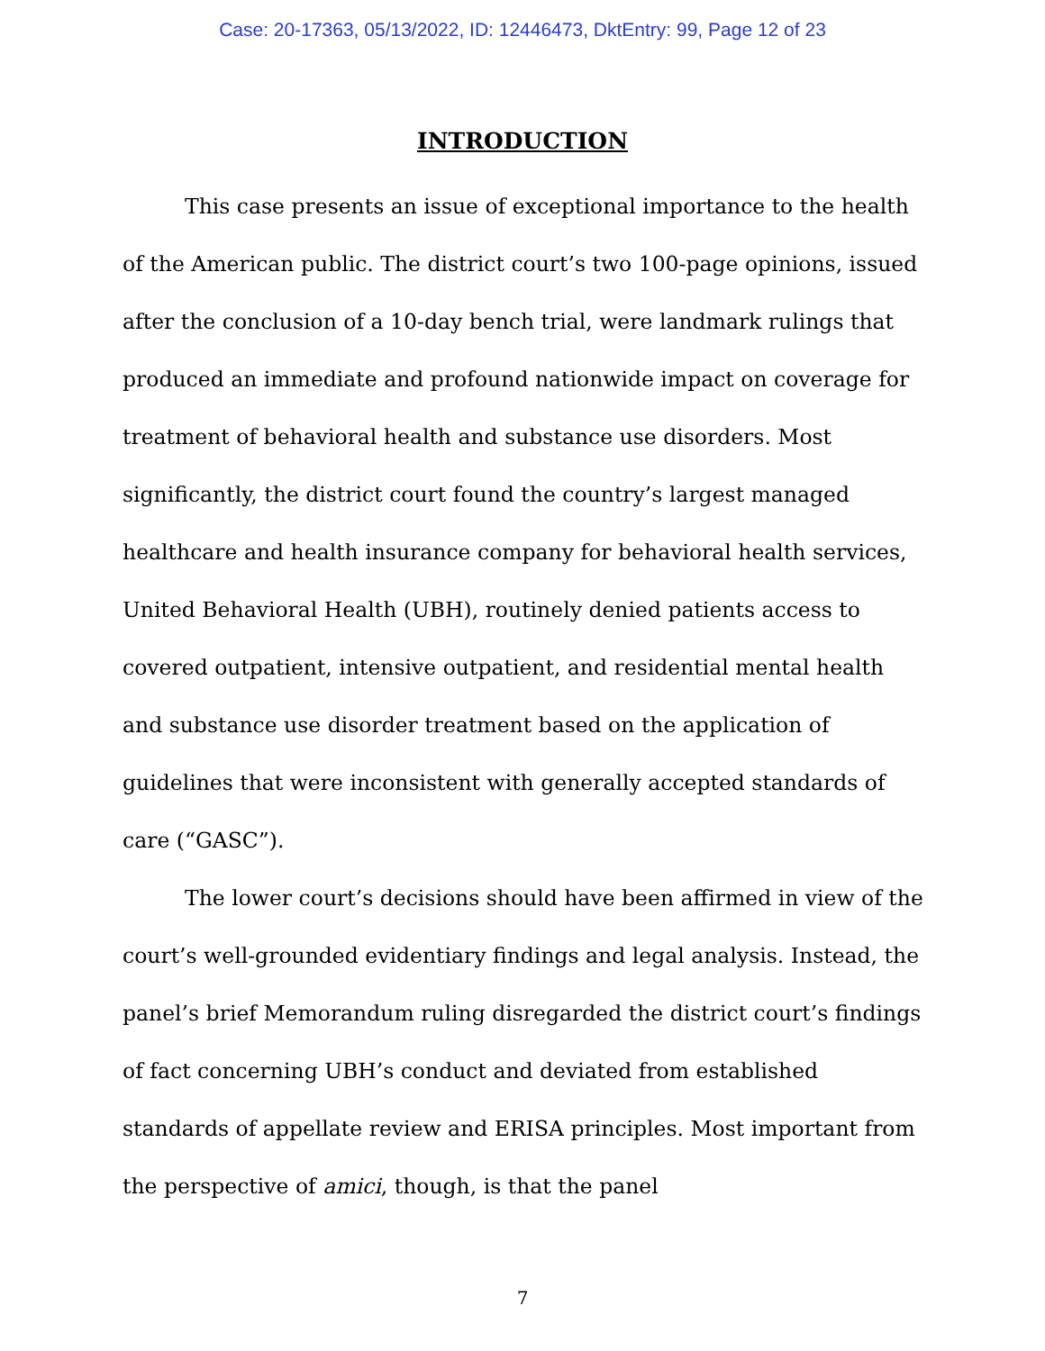Case: 20-17363, 05/13/2022, ID: 12446473, DktEntry: 99, Page 12 of 23
INTRODUCTION
This case presents an issue of exceptional importance to the health of the American public. The district court’s two 100-page opinions, issued after the conclusion of a 10-day bench trial, were landmark rulings that produced an immediate and profound nationwide impact on coverage for treatment of behavioral health and substance use disorders. Most significantly, the district court found the country’s largest managed healthcare and health insurance company for behavioral health services, United Behavioral Health (UBH), routinely denied patients access to covered outpatient, intensive outpatient, and residential mental health and substance use disorder treatment based on the application of guidelines that were inconsistent with generally accepted standards of care (“GASC”).
The lower court’s decisions should have been affirmed in view of the court’s well-grounded evidentiary findings and legal analysis. Instead, the panel’s brief Memorandum ruling disregarded the district court’s findings of fact concerning UBH’s conduct and deviated from established standards of appellate review and ERISA principles. Most important from the perspective of amici, though, is that the panel
7